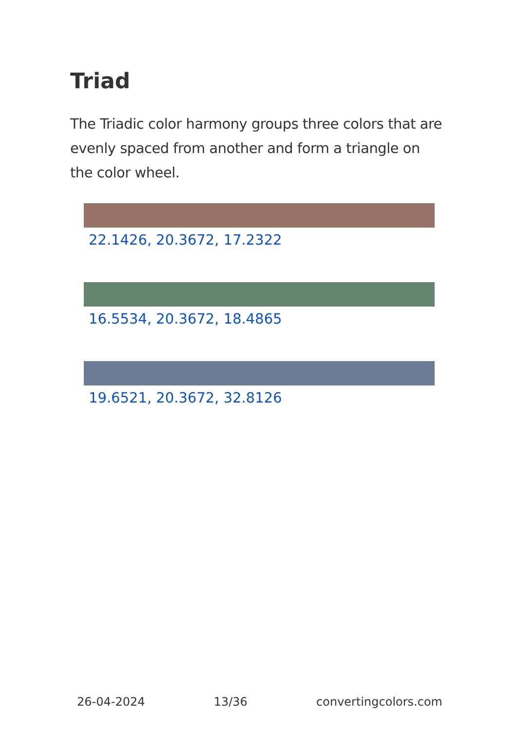Triad
The Triadic color harmony groups three colors that are evenly spaced from another and form a triangle on the color wheel.
22.1426, 20.3672, 17.2322
16.5534, 20.3672, 18.4865
19.6521, 20.3672, 32.8126
26-04-2024 13/36 convertingcolors.com